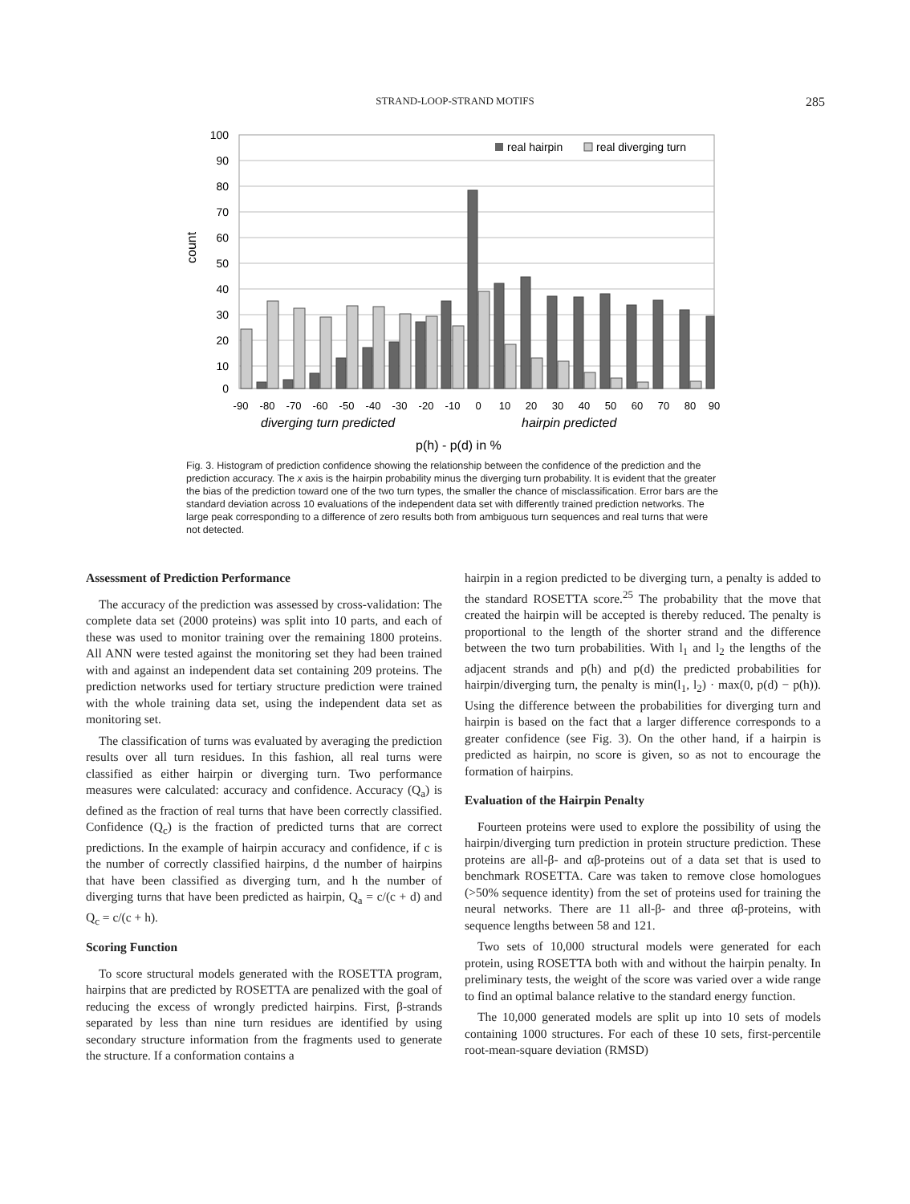STRAND-LOOP-STRAND MOTIFS 285
100
90
80
70
60
50
40
30
20
10
0
count
real hairpin
real diverging turn
-90
-80
-70
-60
-50
-40
-30
-20
-10
0
10
20
30
40
50
60
70
80
90
diverging turn predicted
hairpin predicted
p(h) - p(d) in %
Fig. 3. Histogram of prediction confidence showing the relationship between the confidence of the prediction and the prediction accuracy. The x axis is the hairpin probability minus the diverging turn probability. It is evident that the greater the bias of the prediction toward one of the two turn types, the smaller the chance of misclassification. Error bars are the standard deviation across 10 evaluations of the independent data set with differently trained prediction networks. The large peak corresponding to a difference of zero results both from ambiguous turn sequences and real turns that were not detected.
Assessment of Prediction Performance
The accuracy of the prediction was assessed by cross-validation: The complete data set (2000 proteins) was split into 10 parts, and each of these was used to monitor training over the remaining 1800 proteins. All ANN were tested against the monitoring set they had been trained with and against an independent data set containing 209 proteins. The prediction networks used for tertiary structure prediction were trained with the whole training data set, using the independent data set as monitoring set.
The classification of turns was evaluated by averaging the prediction results over all turn residues. In this fashion, all real turns were classified as either hairpin or diverging turn. Two performance measures were calculated: accuracy and confidence. Accuracy (Q<sub>a</sub>) is defined as the fraction of real turns that have been correctly classified. Confidence (Q<sub>c</sub>) is the fraction of predicted turns that are correct predictions. In the example of hairpin accuracy and confidence, if c is the number of correctly classified hairpins, d the number of hairpins that have been classified as diverging turn, and h the number of diverging turns that have been predicted as hairpin, Q<sub>a</sub> = c/(c + d) and Q<sub>c</sub> = c/(c + h).
Scoring Function
To score structural models generated with the ROSETTA program, hairpins that are predicted by ROSETTA are penalized with the goal of reducing the excess of wrongly predicted hairpins. First, β-strands separated by less than nine turn residues are identified by using secondary structure information from the fragments used to generate the structure. If a conformation contains a
hairpin in a region predicted to be diverging turn, a penalty is added to the standard ROSETTA score.<sup>25</sup> The probability that the move that created the hairpin will be accepted is thereby reduced. The penalty is proportional to the length of the shorter strand and the difference between the two turn probabilities. With l<sub>1</sub> and l<sub>2</sub> the lengths of the adjacent strands and p(h) and p(d) the predicted probabilities for hairpin/diverging turn, the penalty is min(l<sub>1</sub>, l<sub>2</sub>) · max(0, p(d) − p(h)). Using the difference between the probabilities for diverging turn and hairpin is based on the fact that a larger difference corresponds to a greater confidence (see Fig. 3). On the other hand, if a hairpin is predicted as hairpin, no score is given, so as not to encourage the formation of hairpins.
Evaluation of the Hairpin Penalty
Fourteen proteins were used to explore the possibility of using the hairpin/diverging turn prediction in protein structure prediction. These proteins are all-β- and αβ-proteins out of a data set that is used to benchmark ROSETTA. Care was taken to remove close homologues (>50% sequence identity) from the set of proteins used for training the neural networks. There are 11 all-β- and three αβ-proteins, with sequence lengths between 58 and 121.
Two sets of 10,000 structural models were generated for each protein, using ROSETTA both with and without the hairpin penalty. In preliminary tests, the weight of the score was varied over a wide range to find an optimal balance relative to the standard energy function.
The 10,000 generated models are split up into 10 sets of models containing 1000 structures. For each of these 10 sets, first-percentile root-mean-square deviation (RMSD)